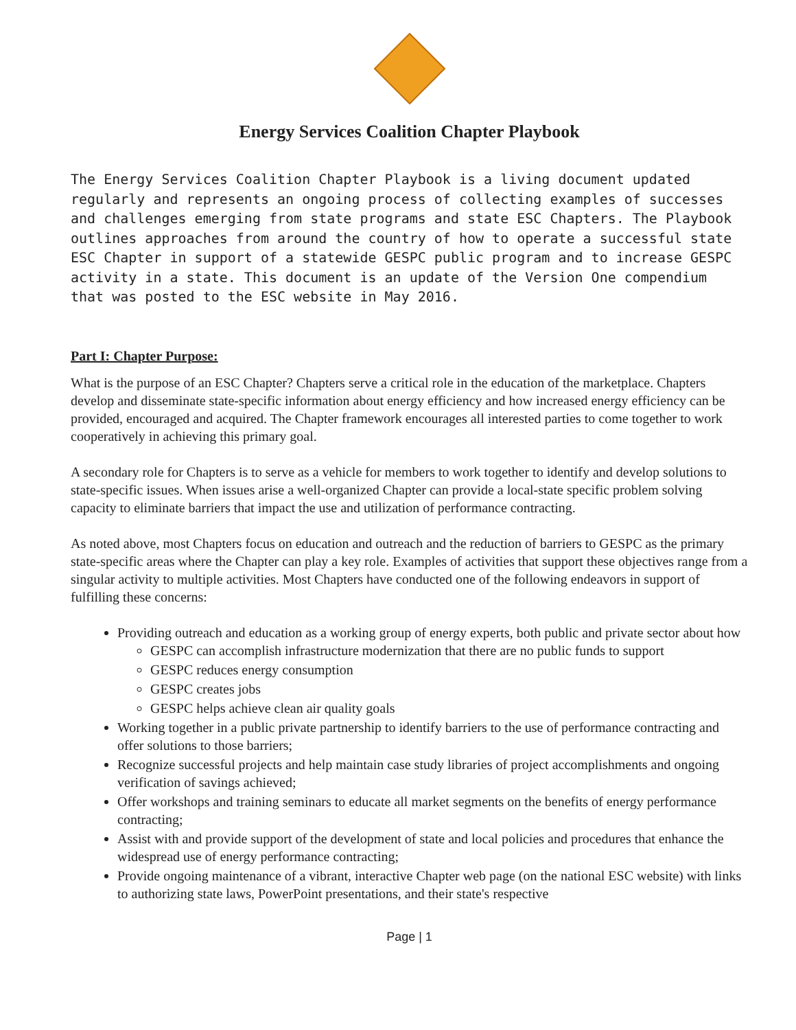Energy Services Coalition Chapter Playbook
The Energy Services Coalition Chapter Playbook is a living document updated regularly and represents an ongoing process of collecting examples of successes and challenges emerging from state programs and state ESC Chapters. The Playbook outlines approaches from around the country of how to operate a successful state ESC Chapter in support of a statewide GESPC public program and to increase GESPC activity in a state. This document is an update of the Version One compendium that was posted to the ESC website in May 2016.
Part I: Chapter Purpose:
What is the purpose of an ESC Chapter? Chapters serve a critical role in the education of the marketplace. Chapters develop and disseminate state-specific information about energy efficiency and how increased energy efficiency can be provided, encouraged and acquired. The Chapter framework encourages all interested parties to come together to work cooperatively in achieving this primary goal.
A secondary role for Chapters is to serve as a vehicle for members to work together to identify and develop solutions to state-specific issues. When issues arise a well-organized Chapter can provide a local-state specific problem solving capacity to eliminate barriers that impact the use and utilization of performance contracting.
As noted above, most Chapters focus on education and outreach and the reduction of barriers to GESPC as the primary state-specific areas where the Chapter can play a key role. Examples of activities that support these objectives range from a singular activity to multiple activities. Most Chapters have conducted one of the following endeavors in support of fulfilling these concerns:
Providing outreach and education as a working group of energy experts, both public and private sector about how
GESPC can accomplish infrastructure modernization that there are no public funds to support
GESPC reduces energy consumption
GESPC creates jobs
GESPC helps achieve clean air quality goals
Working together in a public private partnership to identify barriers to the use of performance contracting and offer solutions to those barriers;
Recognize successful projects and help maintain case study libraries of project accomplishments and ongoing verification of savings achieved;
Offer workshops and training seminars to educate all market segments on the benefits of energy performance contracting;
Assist with and provide support of the development of state and local policies and procedures that enhance the widespread use of energy performance contracting;
Provide ongoing maintenance of a vibrant, interactive Chapter web page (on the national ESC website) with links to authorizing state laws, PowerPoint presentations, and their state's respective
Page | 1